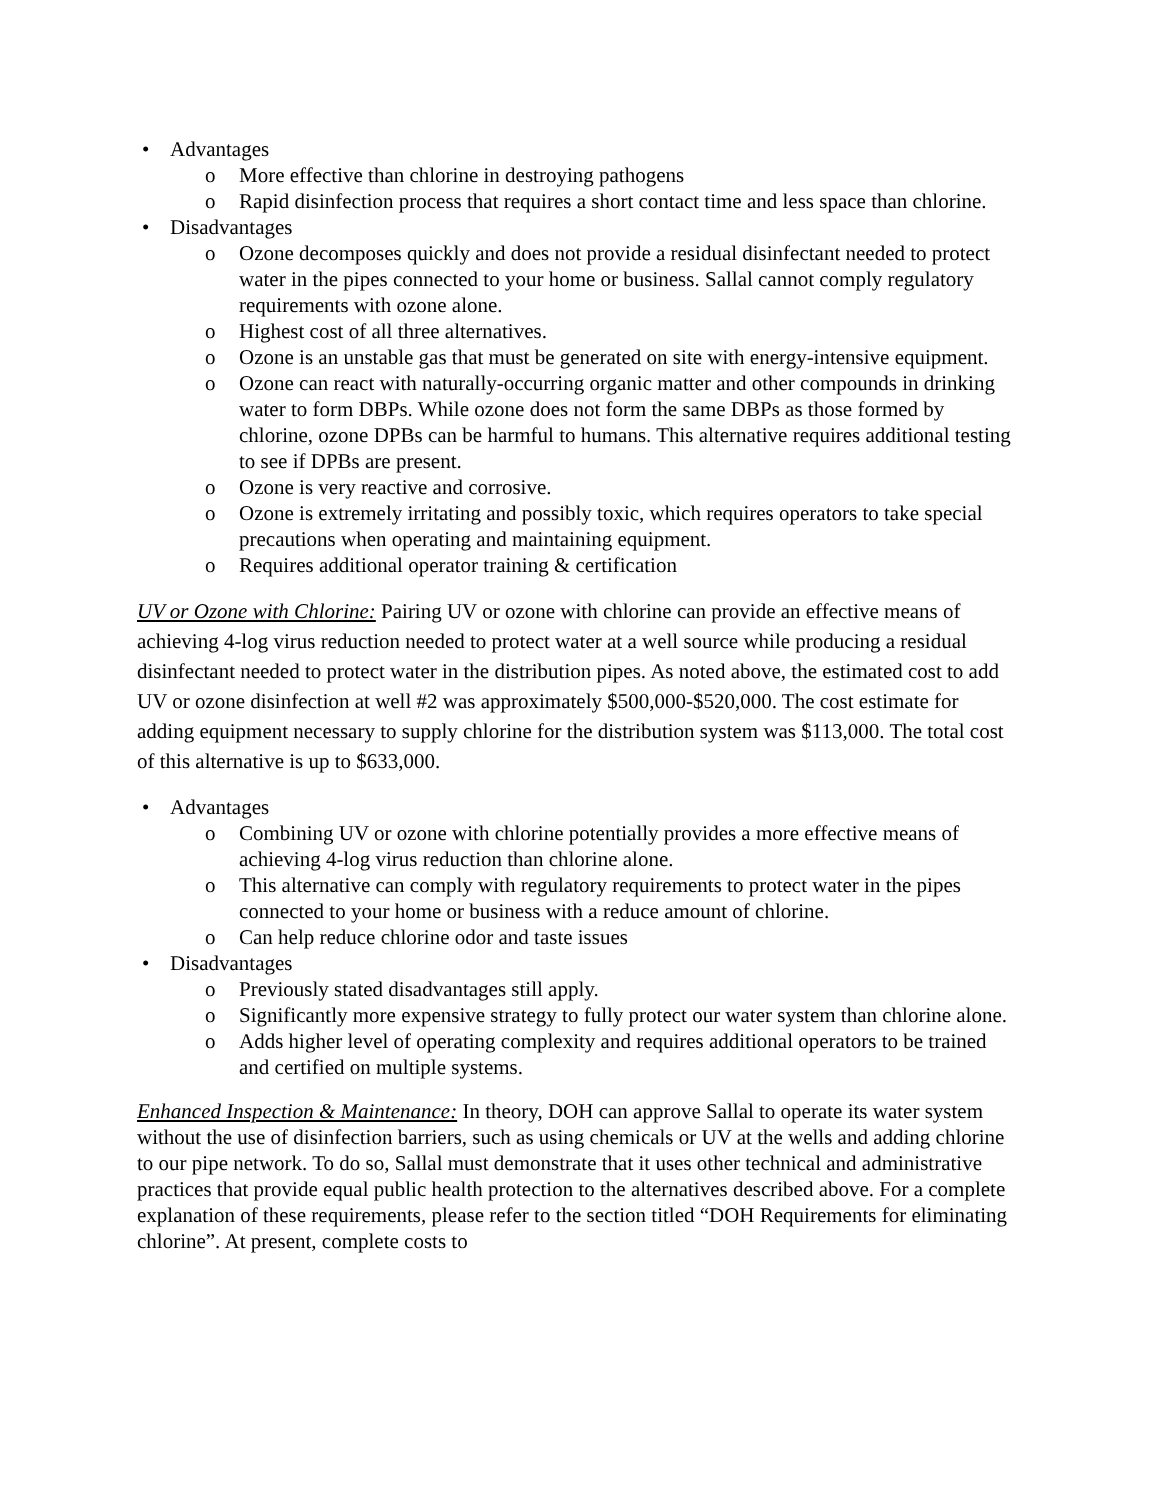• Advantages
o More effective than chlorine in destroying pathogens
o Rapid disinfection process that requires a short contact time and less space than chlorine.
• Disadvantages
o Ozone decomposes quickly and does not provide a residual disinfectant needed to protect water in the pipes connected to your home or business. Sallal cannot comply regulatory requirements with ozone alone.
o Highest cost of all three alternatives.
o Ozone is an unstable gas that must be generated on site with energy-intensive equipment.
o Ozone can react with naturally-occurring organic matter and other compounds in drinking water to form DBPs. While ozone does not form the same DBPs as those formed by chlorine, ozone DPBs can be harmful to humans. This alternative requires additional testing to see if DPBs are present.
o Ozone is very reactive and corrosive.
o Ozone is extremely irritating and possibly toxic, which requires operators to take special precautions when operating and maintaining equipment.
o Requires additional operator training & certification
UV or Ozone with Chlorine: Pairing UV or ozone with chlorine can provide an effective means of achieving 4-log virus reduction needed to protect water at a well source while producing a residual disinfectant needed to protect water in the distribution pipes. As noted above, the estimated cost to add UV or ozone disinfection at well #2 was approximately $500,000-$520,000. The cost estimate for adding equipment necessary to supply chlorine for the distribution system was $113,000. The total cost of this alternative is up to $633,000.
• Advantages
o Combining UV or ozone with chlorine potentially provides a more effective means of achieving 4-log virus reduction than chlorine alone.
o This alternative can comply with regulatory requirements to protect water in the pipes connected to your home or business with a reduce amount of chlorine.
o Can help reduce chlorine odor and taste issues
• Disadvantages
o Previously stated disadvantages still apply.
o Significantly more expensive strategy to fully protect our water system than chlorine alone.
o Adds higher level of operating complexity and requires additional operators to be trained and certified on multiple systems.
Enhanced Inspection & Maintenance: In theory, DOH can approve Sallal to operate its water system without the use of disinfection barriers, such as using chemicals or UV at the wells and adding chlorine to our pipe network. To do so, Sallal must demonstrate that it uses other technical and administrative practices that provide equal public health protection to the alternatives described above. For a complete explanation of these requirements, please refer to the section titled “DOH Requirements for eliminating chlorine”. At present, complete costs to